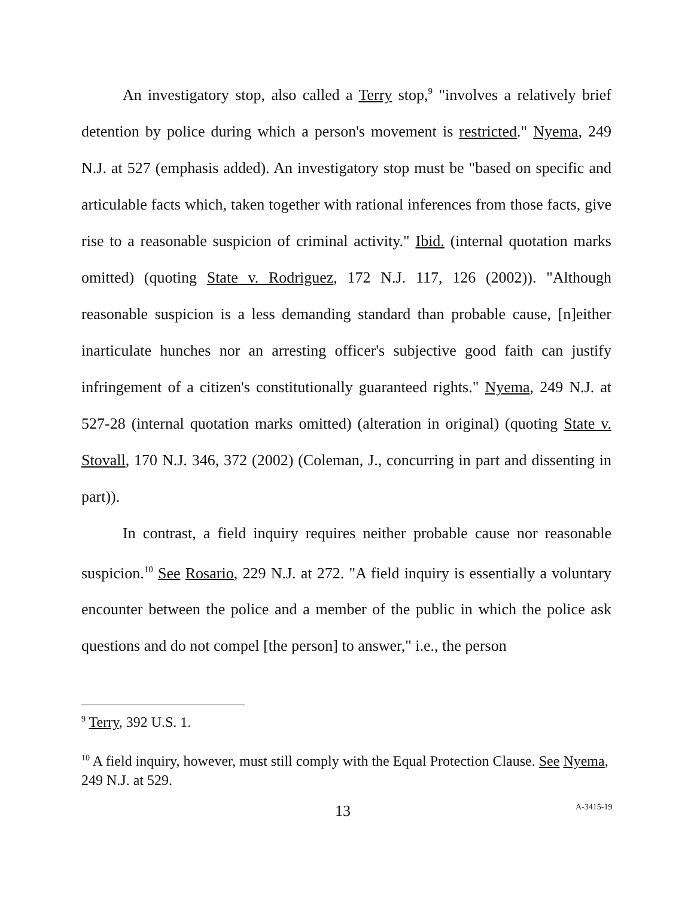An investigatory stop, also called a Terry stop,<sup>9</sup> "involves a relatively brief detention by police during which a person's movement is restricted." Nyema, 249 N.J. at 527 (emphasis added). An investigatory stop must be "based on specific and articulable facts which, taken together with rational inferences from those facts, give rise to a reasonable suspicion of criminal activity." Ibid. (internal quotation marks omitted) (quoting State v. Rodriguez, 172 N.J. 117, 126 (2002)). "Although reasonable suspicion is a less demanding standard than probable cause, [n]either inarticulate hunches nor an arresting officer's subjective good faith can justify infringement of a citizen's constitutionally guaranteed rights." Nyema, 249 N.J. at 527-28 (internal quotation marks omitted) (alteration in original) (quoting State v. Stovall, 170 N.J. 346, 372 (2002) (Coleman, J., concurring in part and dissenting in part)).
In contrast, a field inquiry requires neither probable cause nor reasonable suspicion.<sup>10</sup> See Rosario, 229 N.J. at 272. "A field inquiry is essentially a voluntary encounter between the police and a member of the public in which the police ask questions and do not compel [the person] to answer," i.e., the person
<sup>9</sup> Terry, 392 U.S. 1.
<sup>10</sup> A field inquiry, however, must still comply with the Equal Protection Clause. See Nyema, 249 N.J. at 529.
13 A-3415-19